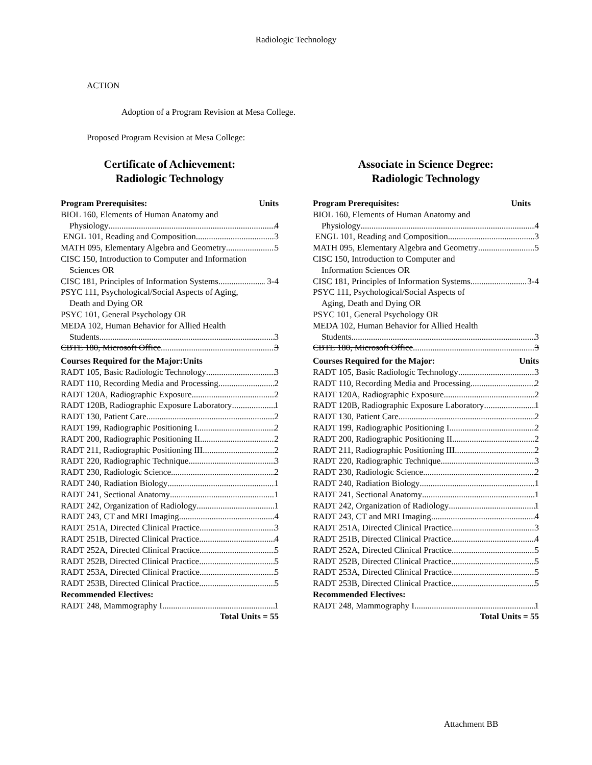Radiologic Technology
ACTION
Adoption of a Program Revision at Mesa College.
Proposed Program Revision at Mesa College:
Certificate of Achievement:
Radiologic Technology
Program Prerequisites: Units
BIOL 160, Elements of Human Anatomy and
Physiology 4
ENGL 101, Reading and Composition 3
MATH 095, Elementary Algebra and Geometry 5
CISC 150, Introduction to Computer and Information
Sciences OR
CISC 181, Principles of Information Systems 3-4
PSYC 111, Psychological/Social Aspects of Aging,
Death and Dying OR
PSYC 101, General Psychology OR
MEDA 102, Human Behavior for Allied Health
Students 3
CBTE 180, Microsoft Office 3
Courses Required for the Major:Units
RADT 105, Basic Radiologic Technology 3
RADT 110, Recording Media and Processing 2
RADT 120A, Radiographic Exposure 2
RADT 120B, Radiographic Exposure Laboratory 1
RADT 130, Patient Care 2
RADT 199, Radiographic Positioning I 2
RADT 200, Radiographic Positioning II 2
RADT 211, Radiographic Positioning III 2
RADT 220, Radiographic Technique 3
RADT 230, Radiologic Science 2
RADT 240, Radiation Biology 1
RADT 241, Sectional Anatomy 1
RADT 242, Organization of Radiology 1
RADT 243, CT and MRI Imaging 4
RADT 251A, Directed Clinical Practice 3
RADT 251B, Directed Clinical Practice 4
RADT 252A, Directed Clinical Practice 5
RADT 252B, Directed Clinical Practice 5
RADT 253A, Directed Clinical Practice 5
RADT 253B, Directed Clinical Practice 5
Recommended Electives:
RADT 248, Mammography I 1
Total Units = 55
Associate in Science Degree:
Radiologic Technology
Program Prerequisites: Units
BIOL 160, Elements of Human Anatomy and
Physiology 4
ENGL 101, Reading and Composition 3
MATH 095, Elementary Algebra and Geometry 5
CISC 150, Introduction to Computer and
Information Sciences OR
CISC 181, Principles of Information Systems 3-4
PSYC 111, Psychological/Social Aspects of
Aging, Death and Dying OR
PSYC 101, General Psychology OR
MEDA 102, Human Behavior for Allied Health
Students 3
CBTE 180, Microsoft Office 3
Courses Required for the Major: Units
RADT 105, Basic Radiologic Technology 3
RADT 110, Recording Media and Processing 2
RADT 120A, Radiographic Exposure 2
RADT 120B, Radiographic Exposure Laboratory 1
RADT 130, Patient Care 2
RADT 199, Radiographic Positioning I 2
RADT 200, Radiographic Positioning II 2
RADT 211, Radiographic Positioning III 2
RADT 220, Radiographic Technique 3
RADT 230, Radiologic Science 2
RADT 240, Radiation Biology 1
RADT 241, Sectional Anatomy 1
RADT 242, Organization of Radiology 1
RADT 243, CT and MRI Imaging 4
RADT 251A, Directed Clinical Practice 3
RADT 251B, Directed Clinical Practice 4
RADT 252A, Directed Clinical Practice 5
RADT 252B, Directed Clinical Practice 5
RADT 253A, Directed Clinical Practice 5
RADT 253B, Directed Clinical Practice 5
Recommended Electives:
RADT 248, Mammography I 1
Total Units = 55
Attachment BB